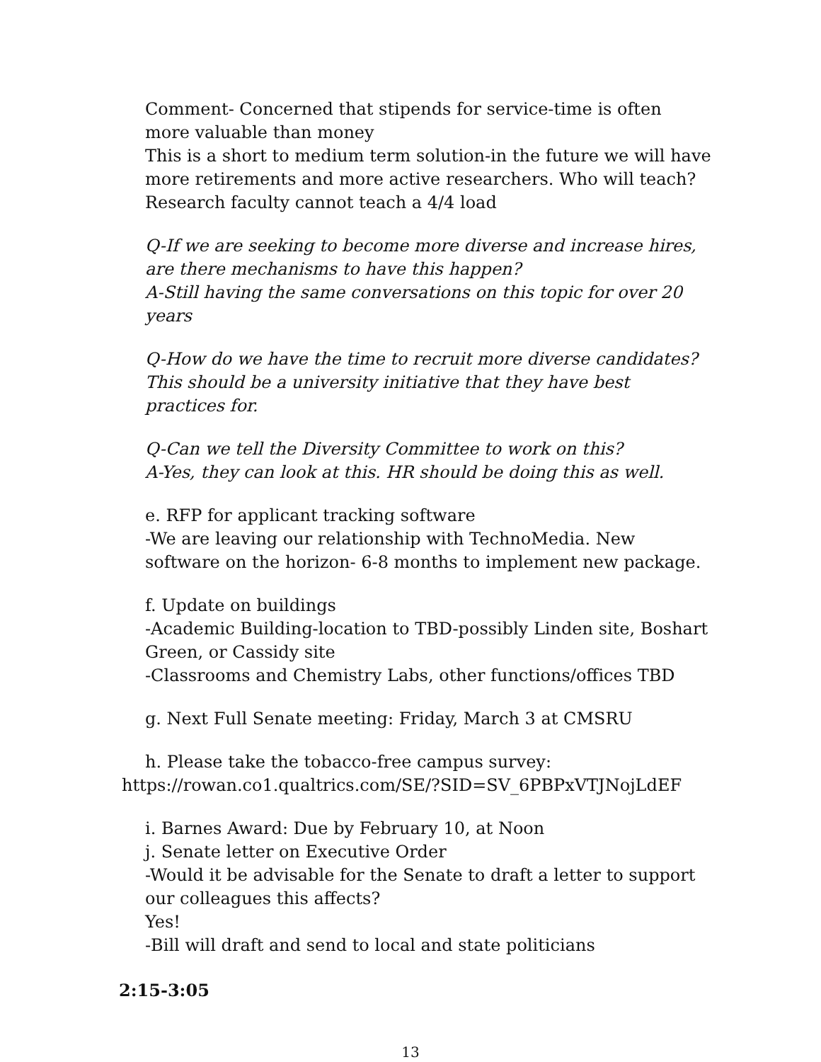Comment- Concerned that stipends for service-time is often more valuable than money
This is a short to medium term solution-in the future we will have more retirements and more active researchers. Who will teach? Research faculty cannot teach a 4/4 load
Q-If we are seeking to become more diverse and increase hires, are there mechanisms to have this happen?
A-Still having the same conversations on this topic for over 20 years
Q-How do we have the time to recruit more diverse candidates? This should be a university initiative that they have best practices for.
Q-Can we tell the Diversity Committee to work on this?
A-Yes, they can look at this. HR should be doing this as well.
e. RFP for applicant tracking software
-We are leaving our relationship with TechnoMedia. New software on the horizon- 6-8 months to implement new package.
f. Update on buildings
-Academic Building-location to TBD-possibly Linden site, Boshart Green, or Cassidy site
-Classrooms and Chemistry Labs, other functions/offices TBD
g. Next Full Senate meeting: Friday, March 3 at CMSRU
h. Please take the tobacco-free campus survey:
https://rowan.co1.qualtrics.com/SE/?SID=SV_6PBPxVTJNojLdEF
i. Barnes Award: Due by February 10, at Noon
j. Senate letter on Executive Order
-Would it be advisable for the Senate to draft a letter to support our colleagues this affects?
Yes!
-Bill will draft and send to local and state politicians
2:15-3:05
13